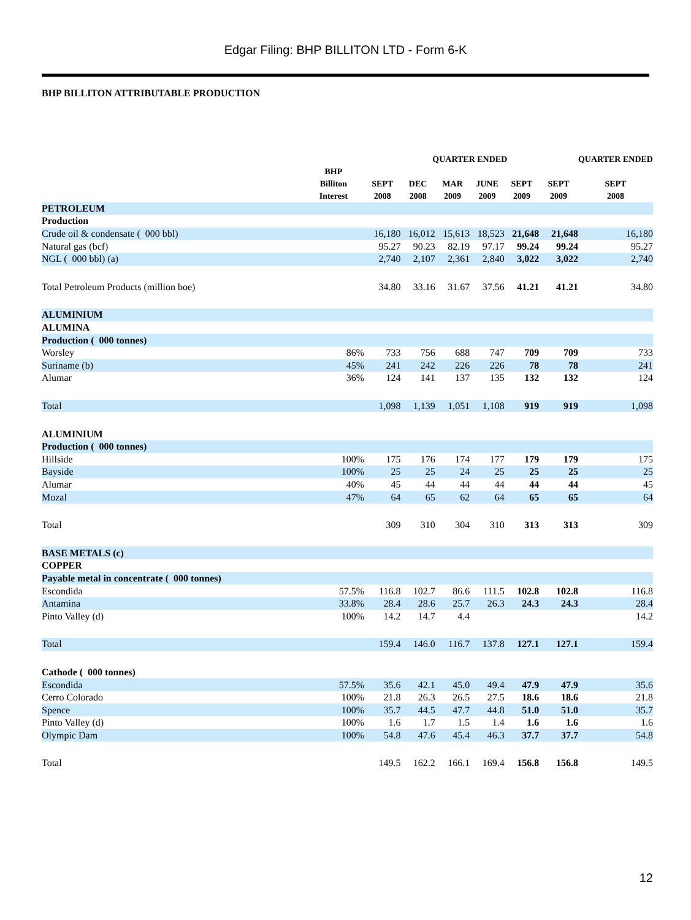Edgar Filing: BHP BILLITON LTD - Form 6-K
BHP BILLITON ATTRIBUTABLE PRODUCTION
| | | | QUARTER ENDED | | | | | QUARTER ENDED |
| --- | --- | --- | --- | --- | --- | --- | --- | --- |
| | BHP Billiton Interest | SEPT 2008 | DEC 2008 | MAR 2009 | JUNE 2009 | SEPT 2009 | SEPT 2009 | SEPT 2008 |
| PETROLEUM | | | | | | | | |
| Production | | | | | | | | |
| Crude oil & condensate ( 000 bbl) | | 16,180 | 16,012 | 15,613 | 18,523 | 21,648 | 21,648 | 16,180 |
| Natural gas (bcf) | | 95.27 | 90.23 | 82.19 | 97.17 | 99.24 | 99.24 | 95.27 |
| NGL ( 000 bbl) (a) | | 2,740 | 2,107 | 2,361 | 2,840 | 3,022 | 3,022 | 2,740 |
| Total Petroleum Products (million boe) | | 34.80 | 33.16 | 31.67 | 37.56 | 41.21 | 41.21 | 34.80 |
| ALUMINIUM | | | | | | | | |
| ALUMINA | | | | | | | | |
| Production ( 000 tonnes) | | | | | | | | |
| Worsley | 86% | 733 | 756 | 688 | 747 | 709 | 709 | 733 |
| Suriname (b) | 45% | 241 | 242 | 226 | 226 | 78 | 78 | 241 |
| Alumar | 36% | 124 | 141 | 137 | 135 | 132 | 132 | 124 |
| Total | | 1,098 | 1,139 | 1,051 | 1,108 | 919 | 919 | 1,098 |
| ALUMINIUM | | | | | | | | |
| Production ( 000 tonnes) | | | | | | | | |
| Hillside | 100% | 175 | 176 | 174 | 177 | 179 | 179 | 175 |
| Bayside | 100% | 25 | 25 | 24 | 25 | 25 | 25 | 25 |
| Alumar | 40% | 45 | 44 | 44 | 44 | 44 | 44 | 45 |
| Mozal | 47% | 64 | 65 | 62 | 64 | 65 | 65 | 64 |
| Total | | 309 | 310 | 304 | 310 | 313 | 313 | 309 |
| BASE METALS (c) | | | | | | | | |
| COPPER | | | | | | | | |
| Payable metal in concentrate ( 000 tonnes) | | | | | | | | |
| Escondida | 57.5% | 116.8 | 102.7 | 86.6 | 111.5 | 102.8 | 102.8 | 116.8 |
| Antamina | 33.8% | 28.4 | 28.6 | 25.7 | 26.3 | 24.3 | 24.3 | 28.4 |
| Pinto Valley (d) | 100% | 14.2 | 14.7 | 4.4 | | | | 14.2 |
| Total | | 159.4 | 146.0 | 116.7 | 137.8 | 127.1 | 127.1 | 159.4 |
| Cathode ( 000 tonnes) | | | | | | | | |
| Escondida | 57.5% | 35.6 | 42.1 | 45.0 | 49.4 | 47.9 | 47.9 | 35.6 |
| Cerro Colorado | 100% | 21.8 | 26.3 | 26.5 | 27.5 | 18.6 | 18.6 | 21.8 |
| Spence | 100% | 35.7 | 44.5 | 47.7 | 44.8 | 51.0 | 51.0 | 35.7 |
| Pinto Valley (d) | 100% | 1.6 | 1.7 | 1.5 | 1.4 | 1.6 | 1.6 | 1.6 |
| Olympic Dam | 100% | 54.8 | 47.6 | 45.4 | 46.3 | 37.7 | 37.7 | 54.8 |
| Total | | 149.5 | 162.2 | 166.1 | 169.4 | 156.8 | 156.8 | 149.5 |
12